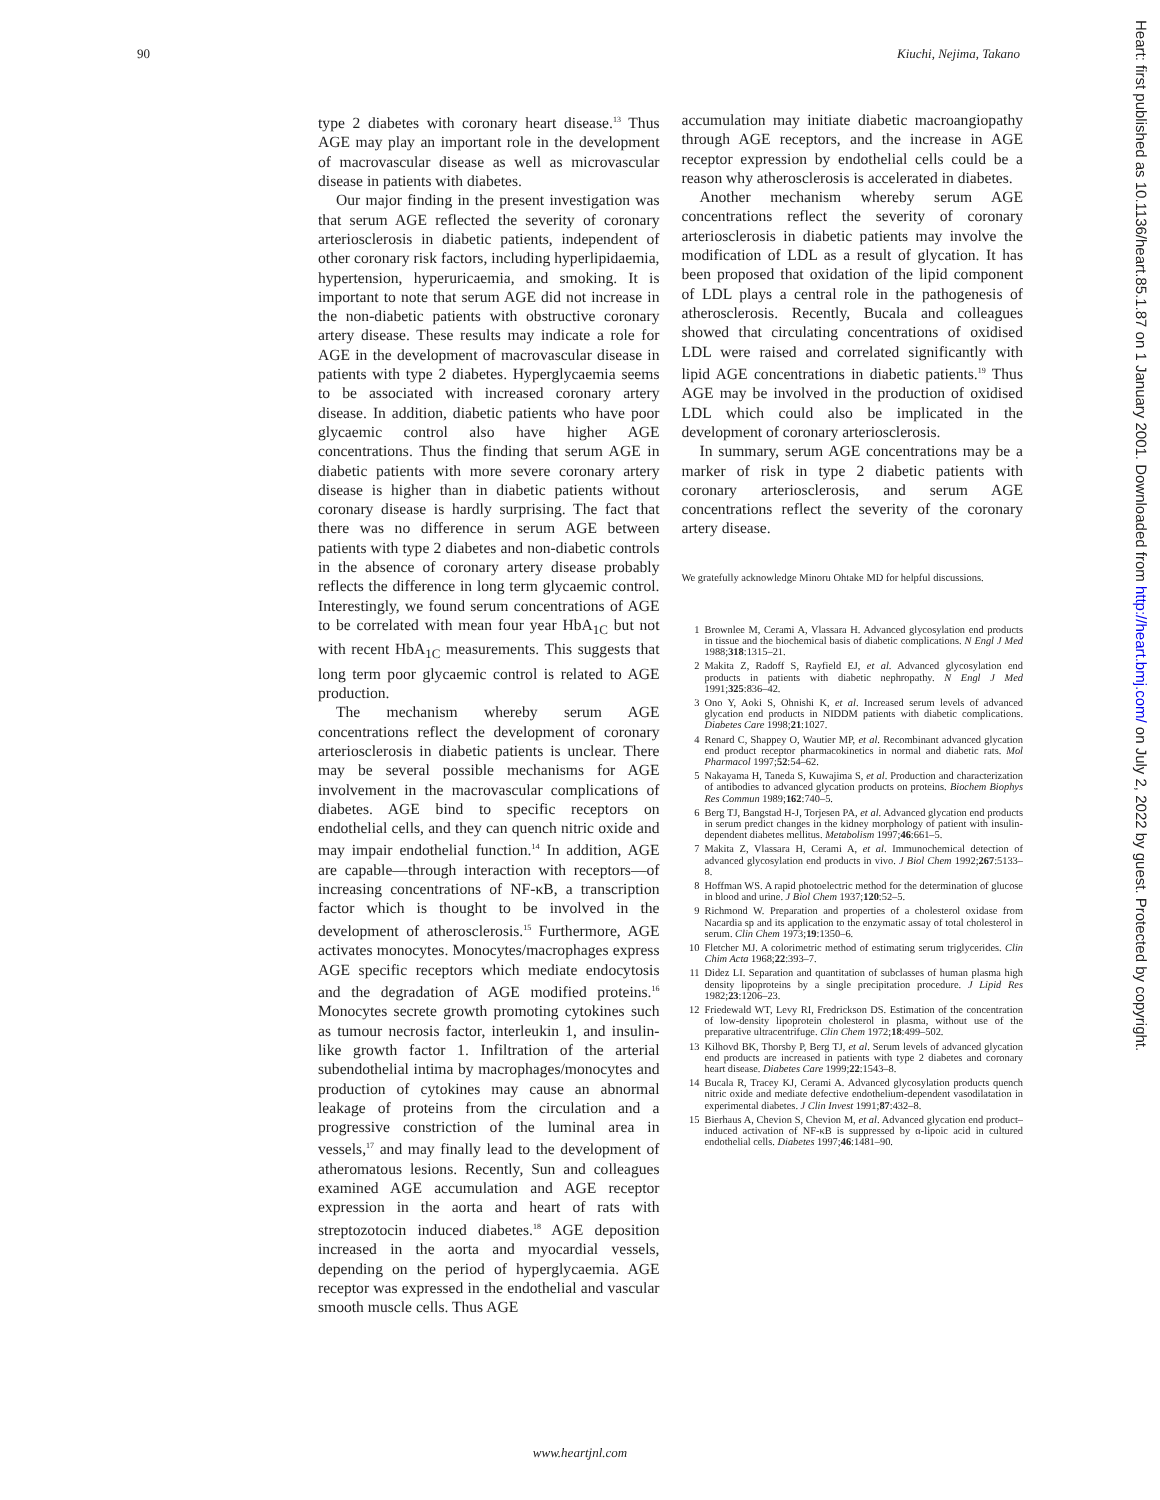90 Kiuchi, Nejima, Takano
type 2 diabetes with coronary heart disease.<sup>13</sup> Thus AGE may play an important role in the development of macrovascular disease as well as microvascular disease in patients with diabetes.
Our major finding in the present investigation was that serum AGE reflected the severity of coronary arteriosclerosis in diabetic patients, independent of other coronary risk factors, including hyperlipidaemia, hypertension, hyperuricaemia, and smoking. It is important to note that serum AGE did not increase in the non-diabetic patients with obstructive coronary artery disease. These results may indicate a role for AGE in the development of macrovascular disease in patients with type 2 diabetes. Hyperglycaemia seems to be associated with increased coronary artery disease. In addition, diabetic patients who have poor glycaemic control also have higher AGE concentrations. Thus the finding that serum AGE in diabetic patients with more severe coronary artery disease is higher than in diabetic patients without coronary disease is hardly surprising. The fact that there was no difference in serum AGE between patients with type 2 diabetes and non-diabetic controls in the absence of coronary artery disease probably reflects the difference in long term glycaemic control. Interestingly, we found serum concentrations of AGE to be correlated with mean four year HbA<sub>1C</sub> but not with recent HbA<sub>1C</sub> measurements. This suggests that long term poor glycaemic control is related to AGE production.
The mechanism whereby serum AGE concentrations reflect the development of coronary arteriosclerosis in diabetic patients is unclear. There may be several possible mechanisms for AGE involvement in the macrovascular complications of diabetes. AGE bind to specific receptors on endothelial cells, and they can quench nitric oxide and may impair endothelial function.<sup>14</sup> In addition, AGE are capable—through interaction with receptors—of increasing concentrations of NF-κB, a transcription factor which is thought to be involved in the development of atherosclerosis.<sup>15</sup> Furthermore, AGE activates monocytes. Monocytes/macrophages express AGE specific receptors which mediate endocytosis and the degradation of AGE modified proteins.<sup>16</sup> Monocytes secrete growth promoting cytokines such as tumour necrosis factor, interleukin 1, and insulin-like growth factor 1. Infiltration of the arterial subendothelial intima by macrophages/monocytes and production of cytokines may cause an abnormal leakage of proteins from the circulation and a progressive constriction of the luminal area in vessels,<sup>17</sup> and may finally lead to the development of atheromatous lesions. Recently, Sun and colleagues examined AGE accumulation and AGE receptor expression in the aorta and heart of rats with streptozotocin induced diabetes.<sup>18</sup> AGE deposition increased in the aorta and myocardial vessels, depending on the period of hyperglycaemia. AGE receptor was expressed in the endothelial and vascular smooth muscle cells. Thus AGE
accumulation may initiate diabetic macroangiopathy through AGE receptors, and the increase in AGE receptor expression by endothelial cells could be a reason why atherosclerosis is accelerated in diabetes.
Another mechanism whereby serum AGE concentrations reflect the severity of coronary arteriosclerosis in diabetic patients may involve the modification of LDL as a result of glycation. It has been proposed that oxidation of the lipid component of LDL plays a central role in the pathogenesis of atherosclerosis. Recently, Bucala and colleagues showed that circulating concentrations of oxidised LDL were raised and correlated significantly with lipid AGE concentrations in diabetic patients.<sup>19</sup> Thus AGE may be involved in the production of oxidised LDL which could also be implicated in the development of coronary arteriosclerosis.
In summary, serum AGE concentrations may be a marker of risk in type 2 diabetic patients with coronary arteriosclerosis, and serum AGE concentrations reflect the severity of the coronary artery disease.
We gratefully acknowledge Minoru Ohtake MD for helpful discussions.
1 Brownlee M, Cerami A, Vlassara H. Advanced glycosylation end products in tissue and the biochemical basis of diabetic complications. N Engl J Med 1988;318:1315–21.
2 Makita Z, Radoff S, Rayfield EJ, et al. Advanced glycosylation end products in patients with diabetic nephropathy. N Engl J Med 1991;325:836–42.
3 Ono Y, Aoki S, Ohnishi K, et al. Increased serum levels of advanced glycation end products in NIDDM patients with diabetic complications. Diabetes Care 1998;21:1027.
4 Renard C, Shappey O, Wautier MP, et al. Recombinant advanced glycation end product receptor pharmacokinetics in normal and diabetic rats. Mol Pharmacol 1997;52:54–62.
5 Nakayama H, Taneda S, Kuwajima S, et al. Production and characterization of antibodies to advanced glycation products on proteins. Biochem Biophys Res Commun 1989;162:740–5.
6 Berg TJ, Bangstad H-J, Torjesen PA, et al. Advanced glycation end products in serum predict changes in the kidney morphology of patient with insulin-dependent diabetes mellitus. Metabolism 1997;46:661–5.
7 Makita Z, Vlassara H, Cerami A, et al. Immunochemical detection of advanced glycosylation end products in vivo. J Biol Chem 1992;267:5133–8.
8 Hoffman WS. A rapid photoelectric method for the determination of glucose in blood and urine. J Biol Chem 1937;120:52–5.
9 Richmond W. Preparation and properties of a cholesterol oxidase from Nacardia sp and its application to the enzymatic assay of total cholesterol in serum. Clin Chem 1973;19:1350–6.
10 Fletcher MJ. A colorimetric method of estimating serum triglycerides. Clin Chim Acta 1968;22:393–7.
11 Didez LI. Separation and quantitation of subclasses of human plasma high density lipoproteins by a single precipitation procedure. J Lipid Res 1982;23:1206–23.
12 Friedewald WT, Levy RI, Fredrickson DS. Estimation of the concentration of low-density lipoprotein cholesterol in plasma, without use of the preparative ultracentrifuge. Clin Chem 1972;18:499–502.
13 Kilhovd BK, Thorsby P, Berg TJ, et al. Serum levels of advanced glycation end products are increased in patients with type 2 diabetes and coronary heart disease. Diabetes Care 1999;22:1543–8.
14 Bucala R, Tracey KJ, Cerami A. Advanced glycosylation products quench nitric oxide and mediate defective endothelium-dependent vasodilatation in experimental diabetes. J Clin Invest 1991;87:432–8.
15 Bierhaus A, Chevion S, Chevion M, et al. Advanced glycation end product–induced activation of NF-κB is suppressed by α-lipoic acid in cultured endothelial cells. Diabetes 1997;46:1481–90.
www.heartjnl.com
Heart: first published as 10.1136/heart.85.1.87 on 1 January 2001. Downloaded from http://heart.bmj.com/ on July 2, 2022 by guest. Protected by copyright.